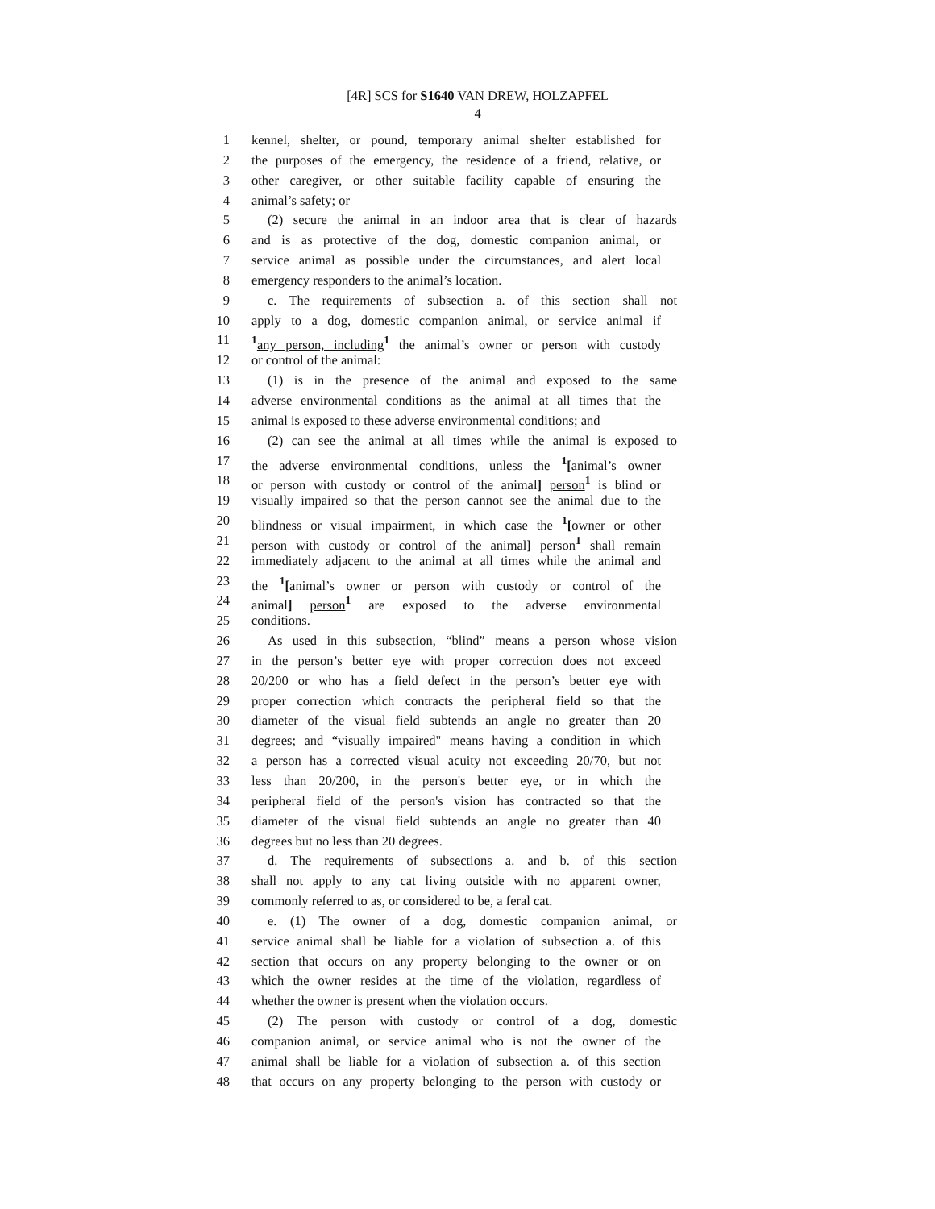[4R] SCS for S1640 VAN DREW, HOLZAPFEL
4
1 kennel, shelter, or pound, temporary animal shelter established for
2 the purposes of the emergency, the residence of a friend, relative, or
3 other caregiver, or other suitable facility capable of ensuring the
4 animal’s safety; or
5 (2) secure the animal in an indoor area that is clear of hazards
6 and is as protective of the dog, domestic companion animal, or
7 service animal as possible under the circumstances, and alert local
8 emergency responders to the animal’s location.
9 c. The requirements of subsection a. of this section shall not
10 apply to a dog, domestic companion animal, or service animal if
11<sup>1</sup>any person, including<sup>1</sup> the animal’s owner or person with custody
12 or control of the animal:
13 (1) is in the presence of the animal and exposed to the same
14 adverse environmental conditions as the animal at all times that the
15 animal is exposed to these adverse environmental conditions; and
16 (2) can see the animal at all times while the animal is exposed to
17 the adverse environmental conditions, unless the <sup>1</sup>[animal’s owner
18 or person with custody or control of the animal] person<sup>1</sup> is blind or
19 visually impaired so that the person cannot see the animal due to the
20 blindness or visual impairment, in which case the <sup>1</sup>[owner or other
21 person with custody or control of the animal] person<sup>1</sup> shall remain
22 immediately adjacent to the animal at all times while the animal and
23 the <sup>1</sup>[animal’s owner or person with custody or control of the
24 animal] person<sup>1</sup> are exposed to the adverse environmental
25 conditions.
26 As used in this subsection, “blind” means a person whose vision
27 in the person’s better eye with proper correction does not exceed
28 20/200 or who has a field defect in the person’s better eye with
29 proper correction which contracts the peripheral field so that the
30 diameter of the visual field subtends an angle no greater than 20
31 degrees; and “visually impaired" means having a condition in which
32 a person has a corrected visual acuity not exceeding 20/70, but not
33 less than 20/200, in the person's better eye, or in which the
34 peripheral field of the person's vision has contracted so that the
35 diameter of the visual field subtends an angle no greater than 40
36 degrees but no less than 20 degrees.
37 d. The requirements of subsections a. and b. of this section
38 shall not apply to any cat living outside with no apparent owner,
39 commonly referred to as, or considered to be, a feral cat.
40 e. (1) The owner of a dog, domestic companion animal, or
41 service animal shall be liable for a violation of subsection a. of this
42 section that occurs on any property belonging to the owner or on
43 which the owner resides at the time of the violation, regardless of
44 whether the owner is present when the violation occurs.
45 (2) The person with custody or control of a dog, domestic
46 companion animal, or service animal who is not the owner of the
47 animal shall be liable for a violation of subsection a. of this section
48 that occurs on any property belonging to the person with custody or